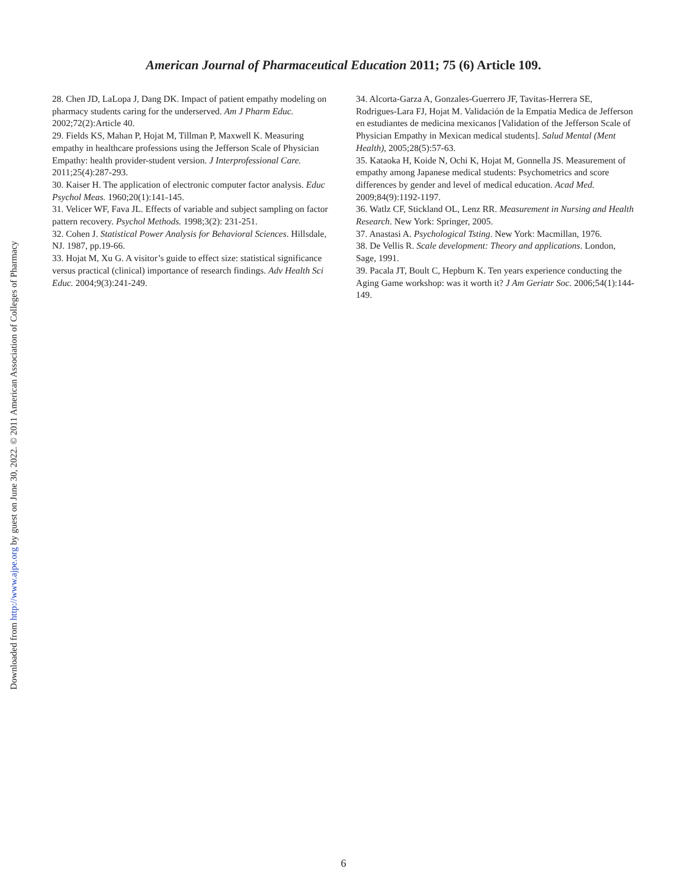American Journal of Pharmaceutical Education 2011; 75 (6) Article 109.
28. Chen JD, LaLopa J, Dang DK. Impact of patient empathy modeling on pharmacy students caring for the underserved. Am J Pharm Educ. 2002;72(2):Article 40.
29. Fields KS, Mahan P, Hojat M, Tillman P, Maxwell K. Measuring empathy in healthcare professions using the Jefferson Scale of Physician Empathy: health provider-student version. J Interprofessional Care. 2011;25(4):287-293.
30. Kaiser H. The application of electronic computer factor analysis. Educ Psychol Meas. 1960;20(1):141-145.
31. Velicer WF, Fava JL. Effects of variable and subject sampling on factor pattern recovery. Psychol Methods. 1998;3(2): 231-251.
32. Cohen J. Statistical Power Analysis for Behavioral Sciences. Hillsdale, NJ. 1987, pp.19-66.
33. Hojat M, Xu G. A visitor’s guide to effect size: statistical significance versus practical (clinical) importance of research findings. Adv Health Sci Educ. 2004;9(3):241-249.
34. Alcorta-Garza A, Gonzales-Guerrero JF, Tavitas-Herrera SE, Rodrigues-Lara FJ, Hojat M. Validación de la Empatia Medica de Jefferson en estudiantes de medicina mexicanos [Validation of the Jefferson Scale of Physician Empathy in Mexican medical students]. Salud Mental (Ment Health), 2005;28(5):57-63.
35. Kataoka H, Koide N, Ochi K, Hojat M, Gonnella JS. Measurement of empathy among Japanese medical students: Psychometrics and score differences by gender and level of medical education. Acad Med. 2009;84(9):1192-1197.
36. Watlz CF, Stickland OL, Lenz RR. Measurement in Nursing and Health Research. New York: Springer, 2005.
37. Anastasi A. Psychological Tsting. New York: Macmillan, 1976.
38. De Vellis R. Scale development: Theory and applications. London, Sage, 1991.
39. Pacala JT, Boult C, Hepburn K. Ten years experience conducting the Aging Game workshop: was it worth it? J Am Geriatr Soc. 2006;54(1):144-149.
Downloaded from http://www.ajpe.org by guest on June 30, 2022. © 2011 American Association of Colleges of Pharmacy
6